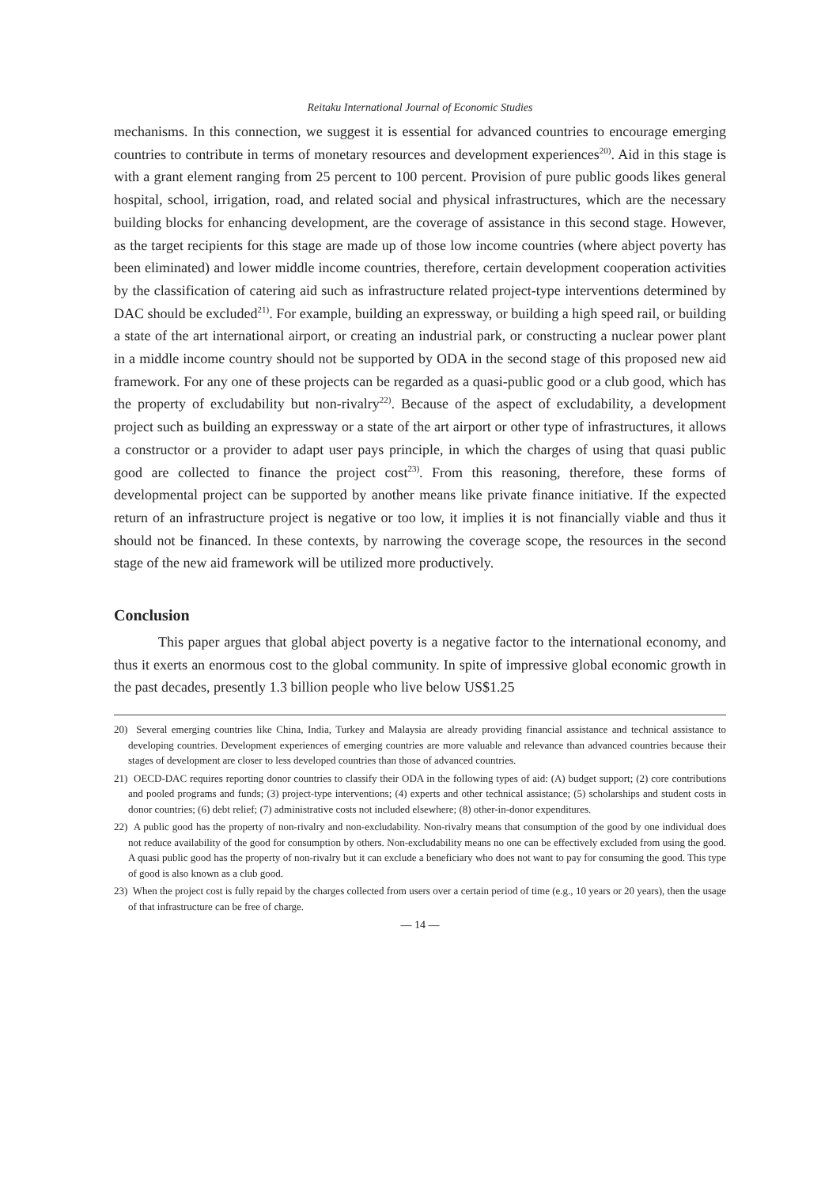Reitaku International Journal of Economic Studies
mechanisms. In this connection, we suggest it is essential for advanced countries to encourage emerging countries to contribute in terms of monetary resources and development experiences<sup>20)</sup>. Aid in this stage is with a grant element ranging from 25 percent to 100 percent. Provision of pure public goods likes general hospital, school, irrigation, road, and related social and physical infrastructures, which are the necessary building blocks for enhancing development, are the coverage of assistance in this second stage. However, as the target recipients for this stage are made up of those low income countries (where abject poverty has been eliminated) and lower middle income countries, therefore, certain development cooperation activities by the classification of catering aid such as infrastructure related project-type interventions determined by DAC should be excluded<sup>21)</sup>. For example, building an expressway, or building a high speed rail, or building a state of the art international airport, or creating an industrial park, or constructing a nuclear power plant in a middle income country should not be supported by ODA in the second stage of this proposed new aid framework. For any one of these projects can be regarded as a quasi-public good or a club good, which has the property of excludability but non-rivalry<sup>22)</sup>. Because of the aspect of excludability, a development project such as building an expressway or a state of the art airport or other type of infrastructures, it allows a constructor or a provider to adapt user pays principle, in which the charges of using that quasi public good are collected to finance the project cost<sup>23)</sup>. From this reasoning, therefore, these forms of developmental project can be supported by another means like private finance initiative. If the expected return of an infrastructure project is negative or too low, it implies it is not financially viable and thus it should not be financed. In these contexts, by narrowing the coverage scope, the resources in the second stage of the new aid framework will be utilized more productively.
Conclusion
This paper argues that global abject poverty is a negative factor to the international economy, and thus it exerts an enormous cost to the global community. In spite of impressive global economic growth in the past decades, presently 1.3 billion people who live below US$1.25
20) Several emerging countries like China, India, Turkey and Malaysia are already providing financial assistance and technical assistance to developing countries. Development experiences of emerging countries are more valuable and relevance than advanced countries because their stages of development are closer to less developed countries than those of advanced countries.
21) OECD-DAC requires reporting donor countries to classify their ODA in the following types of aid: (A) budget support; (2) core contributions and pooled programs and funds; (3) project-type interventions; (4) experts and other technical assistance; (5) scholarships and student costs in donor countries; (6) debt relief; (7) administrative costs not included elsewhere; (8) other-in-donor expenditures.
22) A public good has the property of non-rivalry and non-excludability. Non-rivalry means that consumption of the good by one individual does not reduce availability of the good for consumption by others. Non-excludability means no one can be effectively excluded from using the good. A quasi public good has the property of non-rivalry but it can exclude a beneficiary who does not want to pay for consuming the good. This type of good is also known as a club good.
23) When the project cost is fully repaid by the charges collected from users over a certain period of time (e.g., 10 years or 20 years), then the usage of that infrastructure can be free of charge.
— 14 —